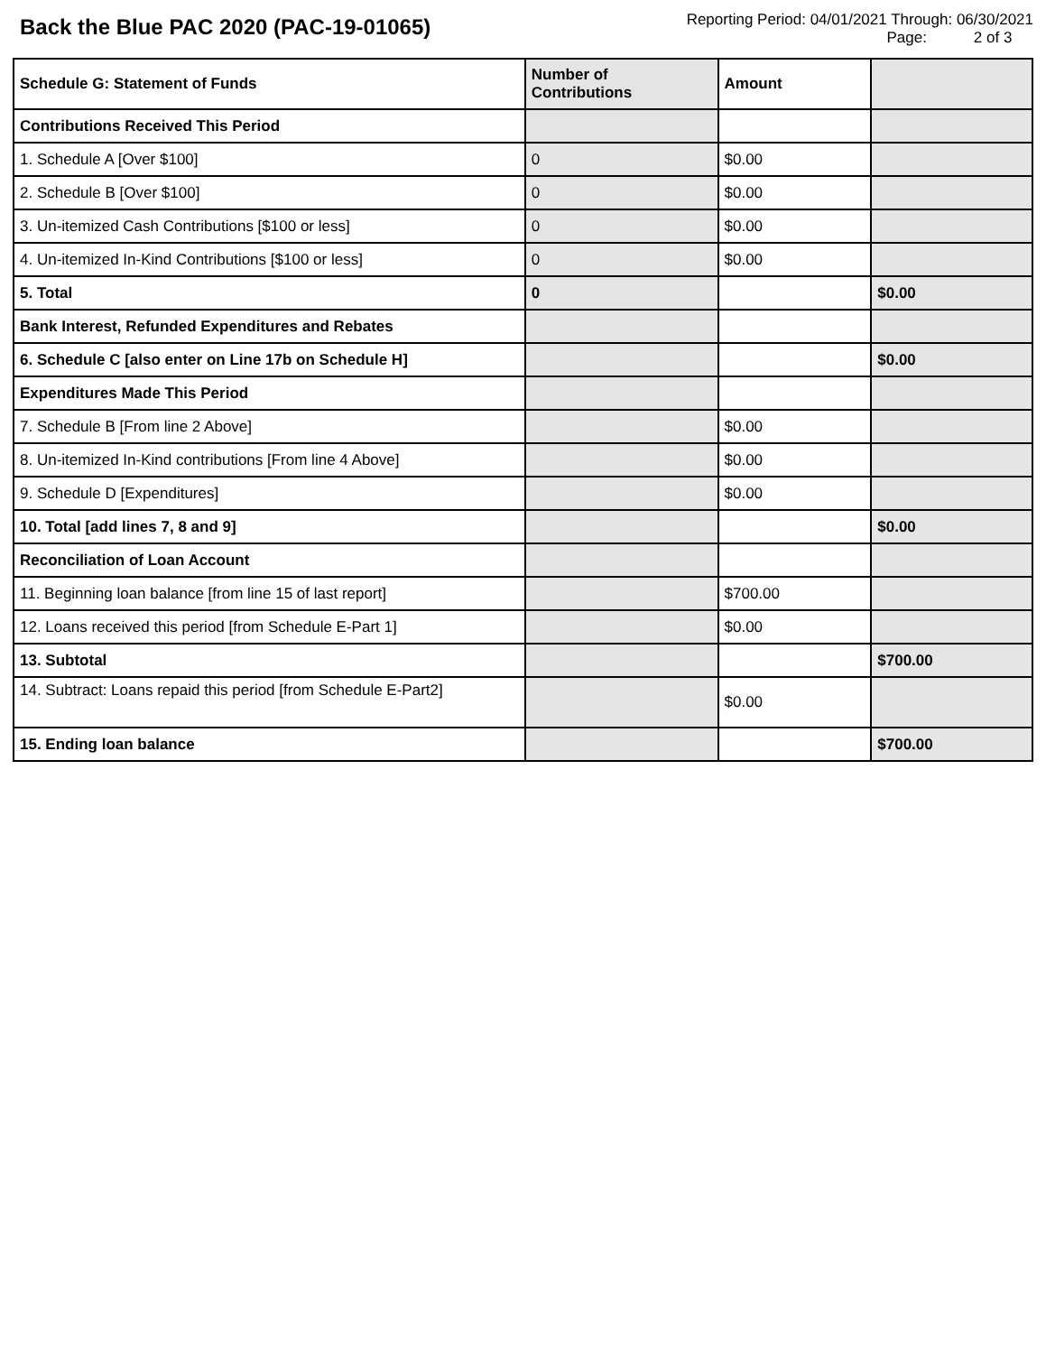Back the Blue PAC 2020 (PAC-19-01065)
Reporting Period: 04/01/2021 Through: 06/30/2021
Page: 2 of 3
| Schedule G: Statement of Funds | Number of Contributions | Amount | |
| --- | --- | --- | --- |
| Contributions Received This Period | | | |
| 1. Schedule A [Over $100] | 0 | $0.00 | |
| 2. Schedule B [Over $100] | 0 | $0.00 | |
| 3. Un-itemized Cash Contributions [$100 or less] | 0 | $0.00 | |
| 4. Un-itemized In-Kind Contributions [$100 or less] | 0 | $0.00 | |
| 5. Total | 0 | | $0.00 |
| Bank Interest, Refunded Expenditures and Rebates | | | |
| 6. Schedule C [also enter on Line 17b on Schedule H] | | | $0.00 |
| Expenditures Made This Period | | | |
| 7. Schedule B [From line 2 Above] | | $0.00 | |
| 8. Un-itemized In-Kind contributions [From line 4 Above] | | $0.00 | |
| 9. Schedule D [Expenditures] | | $0.00 | |
| 10. Total [add lines 7, 8 and 9] | | | $0.00 |
| Reconciliation of Loan Account | | | |
| 11. Beginning loan balance [from line 15 of last report] | | $700.00 | |
| 12. Loans received this period [from Schedule E-Part 1] | | $0.00 | |
| 13. Subtotal | | | $700.00 |
| 14. Subtract: Loans repaid this period [from Schedule E-Part2] | | $0.00 | |
| 15. Ending loan balance | | | $700.00 |